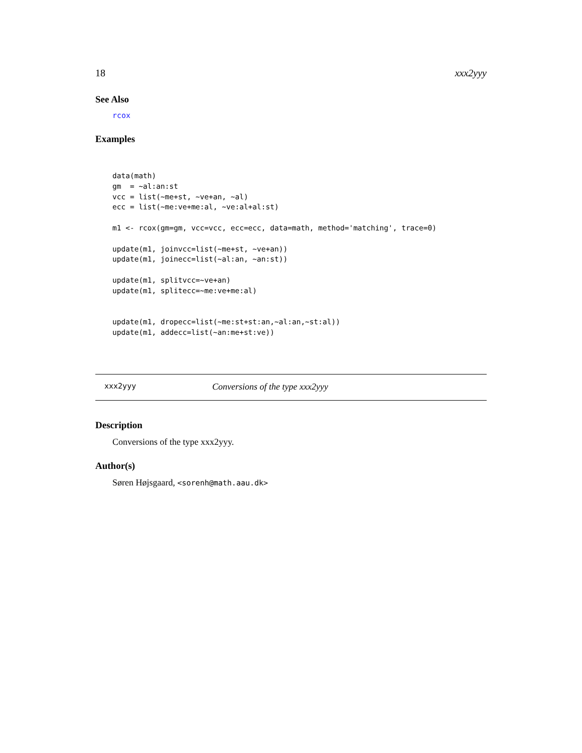18 xxx2yyy
See Also
rcox
Examples
data(math)
gm  = ~al:an:st
vcc = list(~me+st, ~ve+an, ~al)
ecc = list(~me:ve+me:al, ~ve:al+al:st)

m1 <- rcox(gm=gm, vcc=vcc, ecc=ecc, data=math, method='matching', trace=0)

update(m1, joinvcc=list(~me+st, ~ve+an))
update(m1, joinecc=list(~al:an, ~an:st))

update(m1, splitvcc=~ve+an)
update(m1, splitecc=~me:ve+me:al)


update(m1, dropecc=list(~me:st+st:an,~al:an,~st:al))
update(m1, addecc=list(~an:me+st:ve))
xxx2yyy Conversions of the type xxx2yyy
Description
Conversions of the type xxx2yyy.
Author(s)
Søren Højsgaard, <sorenh@math.aau.dk>